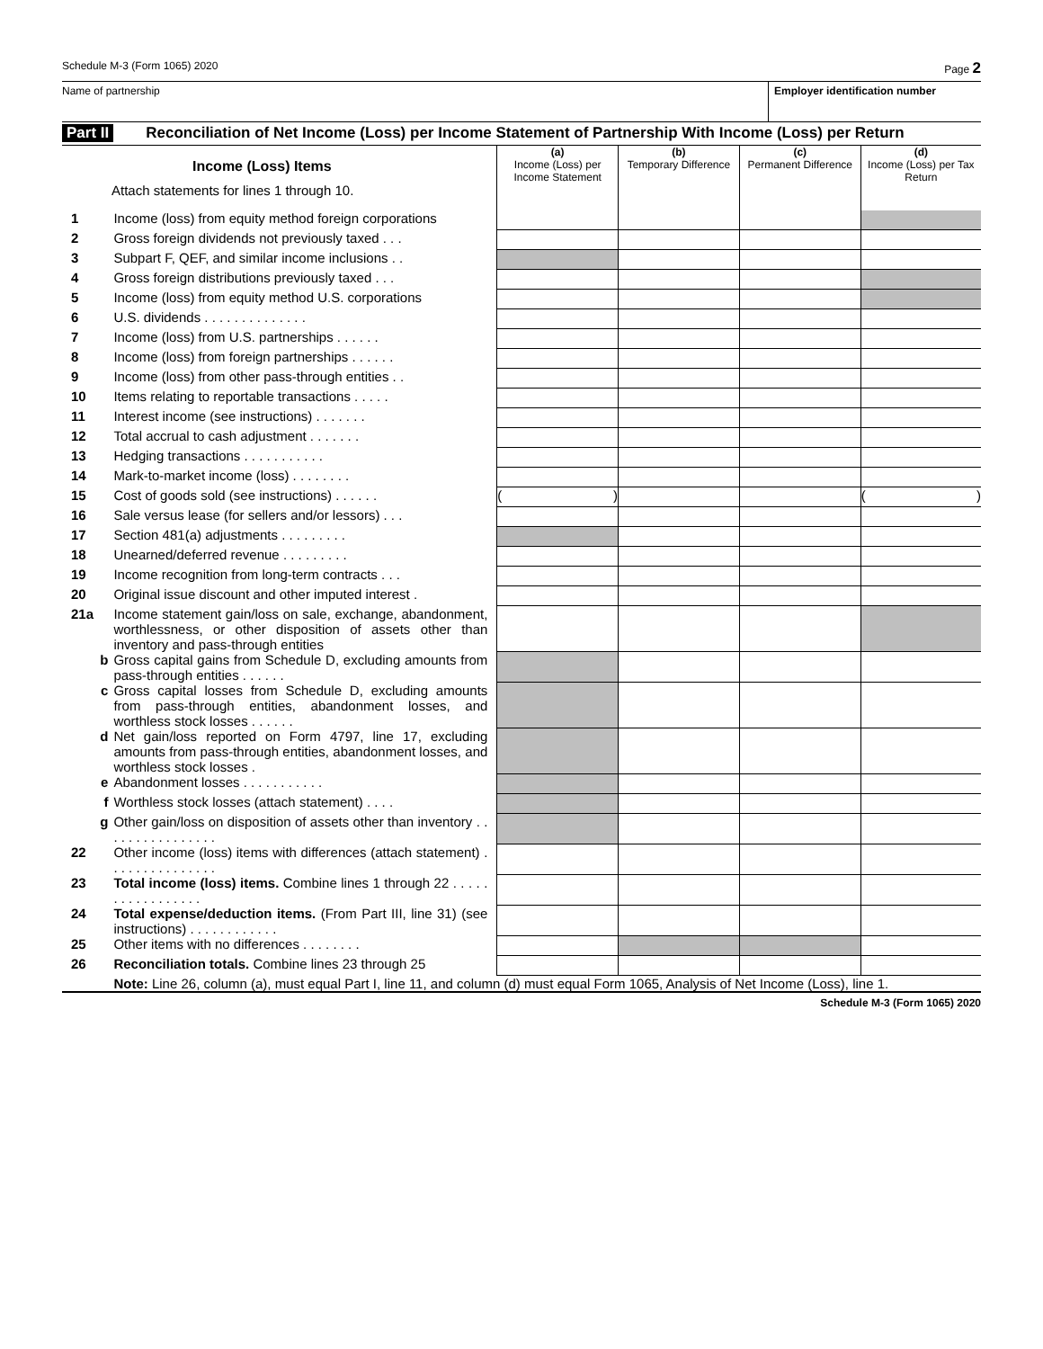Schedule M-3 (Form 1065) 2020 Page 2
Name of partnership Employer identification number
Part II Reconciliation of Net Income (Loss) per Income Statement of Partnership With Income (Loss) per Return
| Income (Loss) Items Attach statements for lines 1 through 10. | | (a) Income (Loss) per Income Statement | (b) Temporary Difference | (c) Permanent Difference | (d) Income (Loss) per Tax Return |
| --- | --- | --- | --- | --- | --- |
| 1 | Income (loss) from equity method foreign corporations | | | | |
| 2 | Gross foreign dividends not previously taxed . . . | | | | |
| 3 | Subpart F, QEF, and similar income inclusions . . | | | | |
| 4 | Gross foreign distributions previously taxed . . . | | | | |
| 5 | Income (loss) from equity method U.S. corporations | | | | |
| 6 | U.S. dividends . . . . . . . . . . . . . . | | | | |
| 7 | Income (loss) from U.S. partnerships . . . . . . | | | | |
| 8 | Income (loss) from foreign partnerships . . . . . . | | | | |
| 9 | Income (loss) from other pass-through entities . . | | | | |
| 10 | Items relating to reportable transactions . . . . . | | | | |
| 11 | Interest income (see instructions) . . . . . . . | | | | |
| 12 | Total accrual to cash adjustment . . . . . . . | | | | |
| 13 | Hedging transactions . . . . . . . . . . . | | | | |
| 14 | Mark-to-market income (loss) . . . . . . . . | | | | |
| 15 | Cost of goods sold (see instructions) . . . . . . | ( ) | | | ( ) |
| 16 | Sale versus lease (for sellers and/or lessors) . . . | | | | |
| 17 | Section 481(a) adjustments . . . . . . . . . | | | | |
| 18 | Unearned/deferred revenue . . . . . . . . . | | | | |
| 19 | Income recognition from long-term contracts . . . | | | | |
| 20 | Original issue discount and other imputed interest . | | | | |
| 21a | Income statement gain/loss on sale, exchange, abandonment, worthlessness, or other disposition of assets other than inventory and pass-through entities | | | | |
| b | Gross capital gains from Schedule D, excluding amounts from pass-through entities . . . . . . | | | | |
| c | Gross capital losses from Schedule D, excluding amounts from pass-through entities, abandonment losses, and worthless stock losses . . . . . . | | | | |
| d | Net gain/loss reported on Form 4797, line 17, excluding amounts from pass-through entities, abandonment losses, and worthless stock losses . | | | | |
| e | Abandonment losses . . . . . . . . . . . | | | | |
| f | Worthless stock losses (attach statement) . . . . | | | | |
| g | Other gain/loss on disposition of assets other than inventory . . . . . . . . . . . . . . . . | | | | |
| 22 | Other income (loss) items with differences (attach statement) . . . . . . . . . . . . . . . | | | | |
| 23 | Total income (loss) items. Combine lines 1 through 22 . . . . . . . . . . . . . . . . . | | | | |
| 24 | Total expense/deduction items. (From Part III, line 31) (see instructions) . . . . . . . . . . . . | | | | |
| 25 | Other items with no differences . . . . . . . . | | | | |
| 26 | Reconciliation totals. Combine lines 23 through 25 | | | | |
| | Note: Line 26, column (a), must equal Part I, line 11, and column (d) must equal Form 1065, Analysis of Net Income (Loss), line 1. | | | | |
Schedule M-3 (Form 1065) 2020